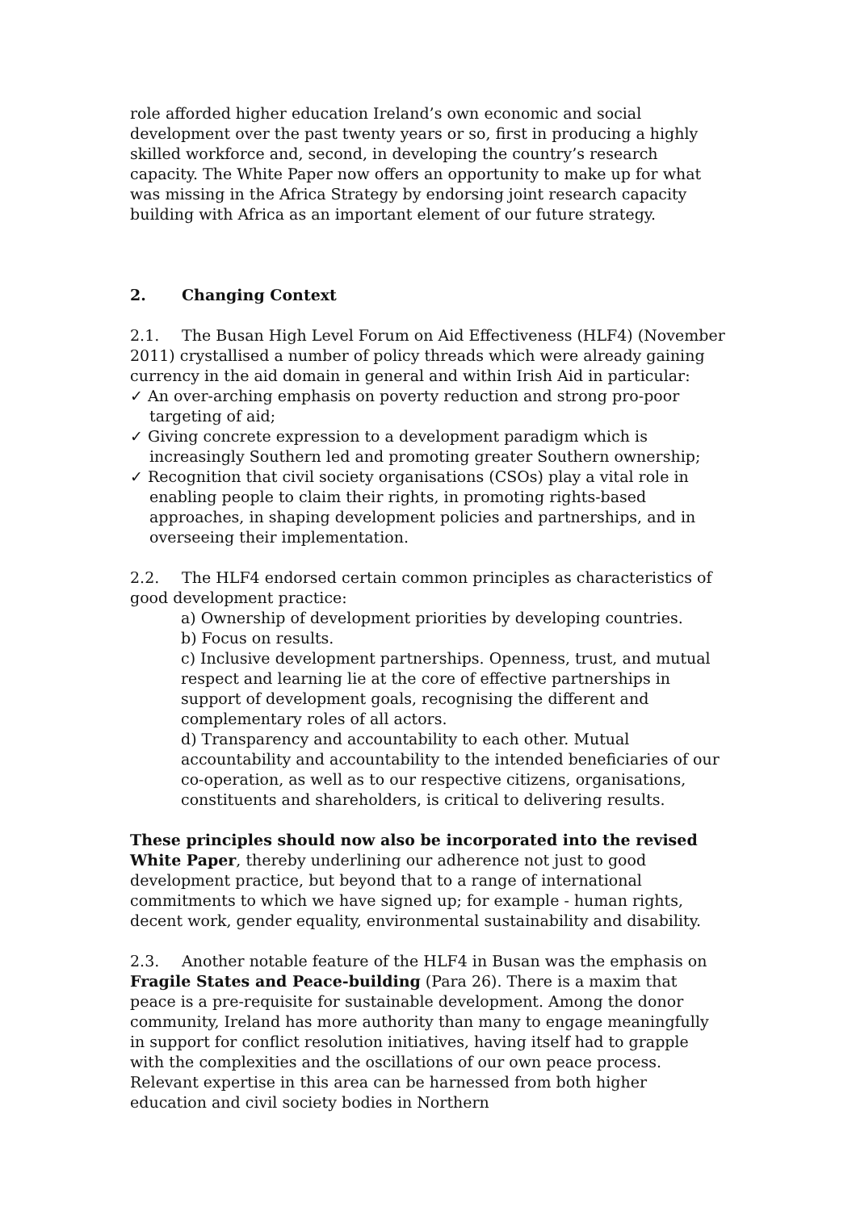role afforded higher education Ireland’s own economic and social development over the past twenty years or so, first in producing a highly skilled workforce and, second, in developing the country’s research capacity. The White Paper now offers an opportunity to make up for what was missing in the Africa Strategy by endorsing joint research capacity building with Africa as an important element of our future strategy.
2. Changing Context
2.1. The Busan High Level Forum on Aid Effectiveness (HLF4) (November 2011) crystallised a number of policy threads which were already gaining currency in the aid domain in general and within Irish Aid in particular:
✓ An over-arching emphasis on poverty reduction and strong pro-poor targeting of aid;
✓ Giving concrete expression to a development paradigm which is increasingly Southern led and promoting greater Southern ownership;
✓ Recognition that civil society organisations (CSOs) play a vital role in enabling people to claim their rights, in promoting rights-based approaches, in shaping development policies and partnerships, and in overseeing their implementation.
2.2. The HLF4 endorsed certain common principles as characteristics of good development practice:
a) Ownership of development priorities by developing countries.
b) Focus on results.
c) Inclusive development partnerships. Openness, trust, and mutual respect and learning lie at the core of effective partnerships in support of development goals, recognising the different and complementary roles of all actors.
d) Transparency and accountability to each other. Mutual accountability and accountability to the intended beneficiaries of our co-operation, as well as to our respective citizens, organisations, constituents and shareholders, is critical to delivering results.
These principles should now also be incorporated into the revised White Paper, thereby underlining our adherence not just to good development practice, but beyond that to a range of international commitments to which we have signed up; for example - human rights, decent work, gender equality, environmental sustainability and disability.
2.3. Another notable feature of the HLF4 in Busan was the emphasis on Fragile States and Peace-building (Para 26). There is a maxim that peace is a pre-requisite for sustainable development. Among the donor community, Ireland has more authority than many to engage meaningfully in support for conflict resolution initiatives, having itself had to grapple with the complexities and the oscillations of our own peace process. Relevant expertise in this area can be harnessed from both higher education and civil society bodies in Northern